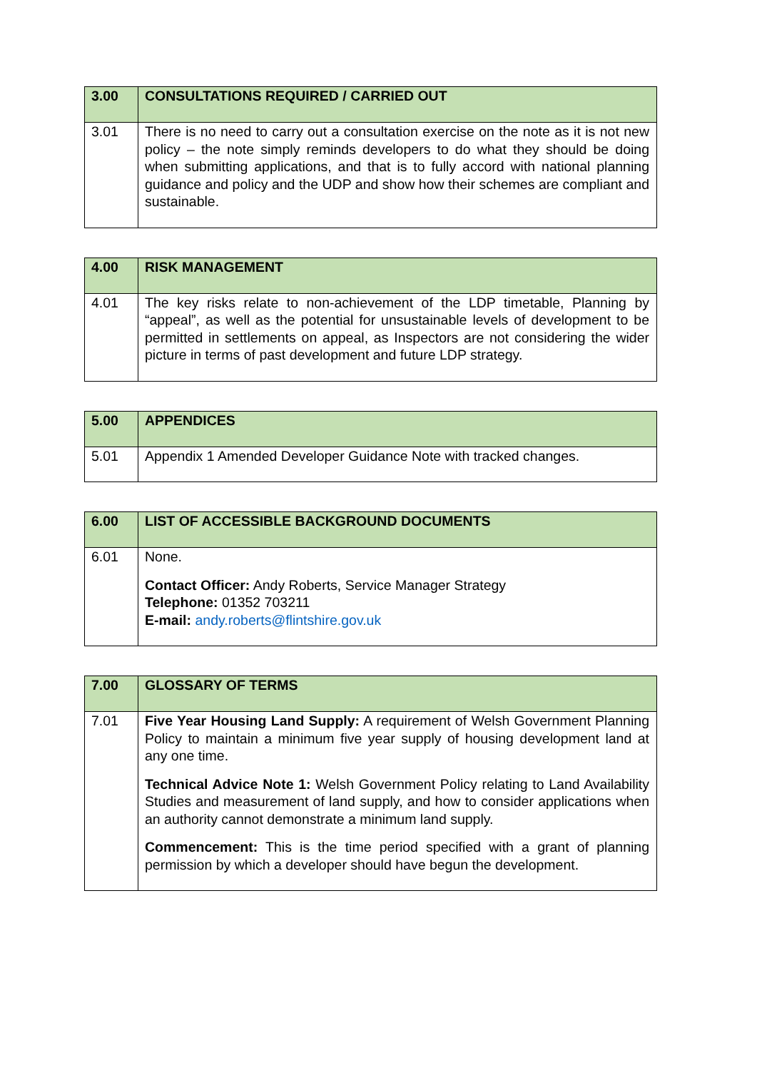| 3.00 | CONSULTATIONS REQUIRED / CARRIED OUT |
| --- | --- |
| 3.01 | There is no need to carry out a consultation exercise on the note as it is not new policy – the note simply reminds developers to do what they should be doing when submitting applications, and that is to fully accord with national planning guidance and policy and the UDP and show how their schemes are compliant and sustainable. |
| 4.00 | RISK MANAGEMENT |
| --- | --- |
| 4.01 | The key risks relate to non-achievement of the LDP timetable, Planning by “appeal”, as well as the potential for unsustainable levels of development to be permitted in settlements on appeal, as Inspectors are not considering the wider picture in terms of past development and future LDP strategy. |
| 5.00 | APPENDICES |
| --- | --- |
| 5.01 | Appendix 1 Amended Developer Guidance Note with tracked changes. |
| 6.00 | LIST OF ACCESSIBLE BACKGROUND DOCUMENTS |
| --- | --- |
| 6.01 | None. Contact Officer: Andy Roberts, Service Manager Strategy Telephone: 01352 703211 E-mail: andy.roberts@flintshire.gov.uk |
| 7.00 | GLOSSARY OF TERMS |
| --- | --- |
| 7.01 | Five Year Housing Land Supply: A requirement of Welsh Government Planning Policy to maintain a minimum five year supply of housing development land at any one time. Technical Advice Note 1: Welsh Government Policy relating to Land Availability Studies and measurement of land supply, and how to consider applications when an authority cannot demonstrate a minimum land supply. Commencement: This is the time period specified with a grant of planning permission by which a developer should have begun the development. |